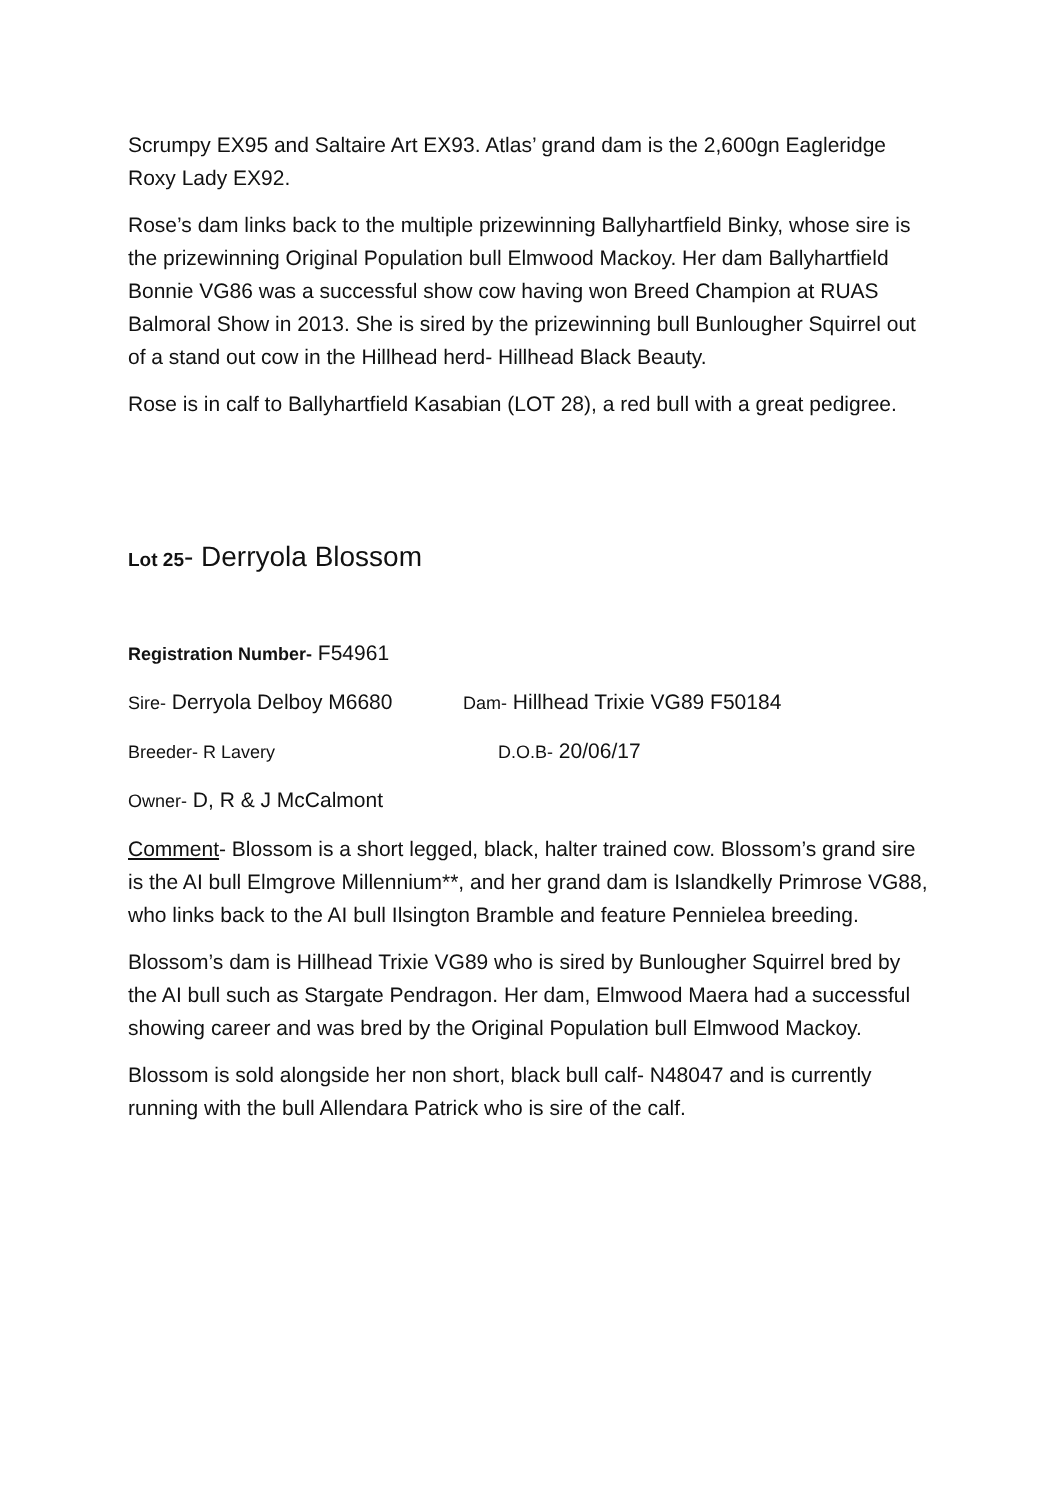Scrumpy EX95 and Saltaire Art EX93. Atlas’ grand dam is the 2,600gn Eagleridge Roxy Lady EX92.
Rose’s dam links back to the multiple prizewinning Ballyhartfield Binky, whose sire is the prizewinning Original Population bull Elmwood Mackoy. Her dam Ballyhartfield Bonnie VG86 was a successful show cow having won Breed Champion at RUAS Balmoral Show in 2013. She is sired by the prizewinning bull Bunlougher Squirrel out of a stand out cow in the Hillhead herd- Hillhead Black Beauty.
Rose is in calf to Ballyhartfield Kasabian (LOT 28), a red bull with a great pedigree.
Lot 25- Derryola Blossom
Registration Number- F54961
Sire- Derryola Delboy M6680
Dam- Hillhead Trixie VG89 F50184
Breeder- R Lavery D.O.B- 20/06/17
Owner- D, R & J McCalmont
Comment- Blossom is a short legged, black, halter trained cow. Blossom’s grand sire is the AI bull Elmgrove Millennium**, and her grand dam is Islandkelly Primrose VG88, who links back to the AI bull Ilsington Bramble and feature Pennielea breeding.
Blossom’s dam is Hillhead Trixie VG89 who is sired by Bunlougher Squirrel bred by the AI bull such as Stargate Pendragon. Her dam, Elmwood Maera had a successful showing career and was bred by the Original Population bull Elmwood Mackoy.
Blossom is sold alongside her non short, black bull calf- N48047 and is currently running with the bull Allendara Patrick who is sire of the calf.